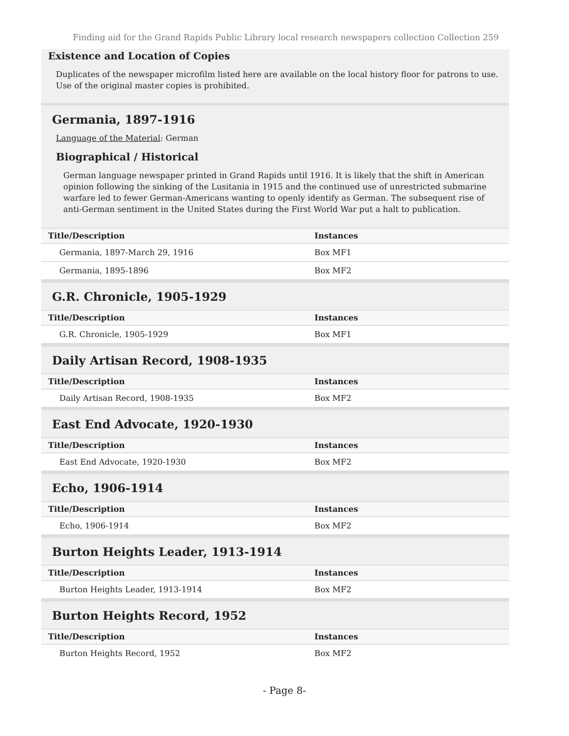Finding aid for the Grand Rapids Public Library local research newspapers collection Collection 259
Existence and Location of Copies
Duplicates of the newspaper microfilm listed here are available on the local history floor for patrons to use. Use of the original master copies is prohibited.
Germania, 1897-1916
Language of the Material: German
Biographical / Historical
German language newspaper printed in Grand Rapids until 1916. It is likely that the shift in American opinion following the sinking of the Lusitania in 1915 and the continued use of unrestricted submarine warfare led to fewer German-Americans wanting to openly identify as German. The subsequent rise of anti-German sentiment in the United States during the First World War put a halt to publication.
| Title/Description | Instances |
| --- | --- |
| Germania, 1897-March 29, 1916 | Box MF1 |
| Germania, 1895-1896 | Box MF2 |
G.R. Chronicle, 1905-1929
| Title/Description | Instances |
| --- | --- |
| G.R. Chronicle, 1905-1929 | Box MF1 |
Daily Artisan Record, 1908-1935
| Title/Description | Instances |
| --- | --- |
| Daily Artisan Record, 1908-1935 | Box MF2 |
East End Advocate, 1920-1930
| Title/Description | Instances |
| --- | --- |
| East End Advocate, 1920-1930 | Box MF2 |
Echo, 1906-1914
| Title/Description | Instances |
| --- | --- |
| Echo, 1906-1914 | Box MF2 |
Burton Heights Leader, 1913-1914
| Title/Description | Instances |
| --- | --- |
| Burton Heights Leader, 1913-1914 | Box MF2 |
Burton Heights Record, 1952
| Title/Description | Instances |
| --- | --- |
| Burton Heights Record, 1952 | Box MF2 |
- Page 8-